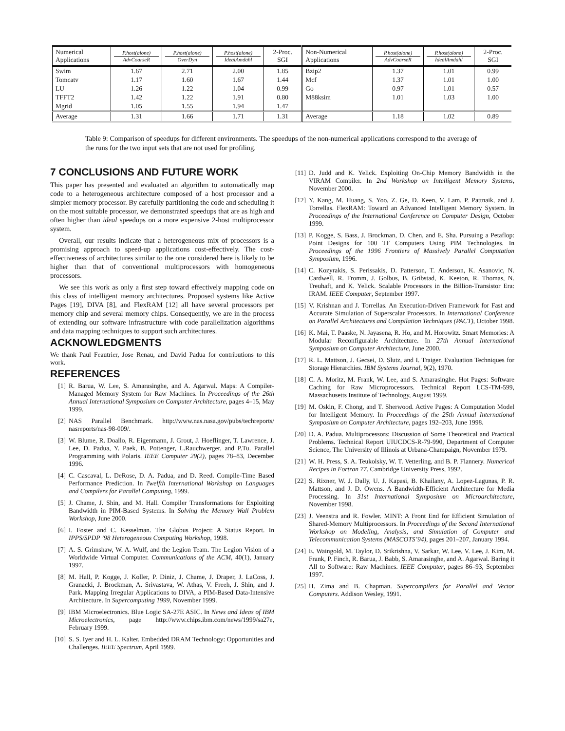| Numerical Applications | P.host(alone) AdvCoarseR | P.host(alone) OverDyn | P.host(alone) IdealAmdahl | 2-Proc. SGI | Non-Numerical Applications | P.host(alone) AdvCoarseR | P.host(alone) IdealAmdahl | 2-Proc. SGI |
| --- | --- | --- | --- | --- | --- | --- | --- | --- |
| Swim | 1.67 | 2.71 | 2.00 | 1.85 | Bzip2 | 1.37 | 1.01 | 0.99 |
| Tomcatv | 1.17 | 1.60 | 1.67 | 1.44 | Mcf | 1.37 | 1.01 | 1.00 |
| LU | 1.26 | 1.22 | 1.04 | 0.99 | Go | 0.97 | 1.01 | 0.57 |
| TFFT2 | 1.42 | 1.22 | 1.91 | 0.80 | M88ksim | 1.01 | 1.03 | 1.00 |
| Mgrid | 1.05 | 1.55 | 1.94 | 1.47 | | | | |
| Average | 1.31 | 1.66 | 1.71 | 1.31 | Average | 1.18 | 1.02 | 0.89 |
Table 9: Comparison of speedups for different environments. The speedups of the non-numerical applications correspond to the average of the runs for the two input sets that are not used for profiling.
7 CONCLUSIONS AND FUTURE WORK
This paper has presented and evaluated an algorithm to automatically map code to a heterogeneous architecture composed of a host processor and a simpler memory processor. By carefully partitioning the code and scheduling it on the most suitable processor, we demonstrated speedups that are as high and often higher than ideal speedups on a more expensive 2-host multiprocessor system.
Overall, our results indicate that a heterogeneous mix of processors is a promising approach to speed-up applications cost-effectively. The cost-effectiveness of architectures similar to the one considered here is likely to be higher than that of conventional multiprocessors with homogeneous processors.
We see this work as only a first step toward effectively mapping code on this class of intelligent memory architectures. Proposed systems like Active Pages [19], DIVA [8], and FlexRAM [12] all have several processors per memory chip and several memory chips. Consequently, we are in the process of extending our software infrastructure with code parallelization algorithms and data mapping techniques to support such architectures.
ACKNOWLEDGMENTS
We thank Paul Feautrier, Jose Renau, and David Padua for contributions to this work.
REFERENCES
[1] R. Barua, W. Lee, S. Amarasinghe, and A. Agarwal. Maps: A Compiler-Managed Memory System for Raw Machines. In Proceedings of the 26th Annual International Symposium on Computer Architecture, pages 4–15, May 1999.
[2] NAS Parallel Benchmark. http://www.nas.nasa.gov/pubs/techreports/ nasreports/nas-98-009/.
[3] W. Blume, R. Doallo, R. Eigenmann, J. Grout, J. Hoeflinger, T. Lawrence, J. Lee, D. Padua, Y. Paek, B. Pottenger, L.Rauchwerger, and P.Tu. Parallel Programming with Polaris. IEEE Computer 29(2), pages 78–83, December 1996.
[4] C. Cascaval, L. DeRose, D. A. Padua, and D. Reed. Compile-Time Based Performance Prediction. In Twelfth International Workshop on Languages and Compilers for Parallel Computing, 1999.
[5] J. Chame, J. Shin, and M. Hall. Compiler Transformations for Exploiting Bandwidth in PIM-Based Systems. In Solving the Memory Wall Problem Workshop, June 2000.
[6] I. Foster and C. Kesselman. The Globus Project: A Status Report. In IPPS/SPDP ’98 Heterogeneous Computing Workshop, 1998.
[7] A. S. Grimshaw, W. A. Wulf, and the Legion Team. The Legion Vision of a Worldwide Virtual Computer. Communications of the ACM, 40(1), January 1997.
[8] M. Hall, P. Kogge, J. Koller, P. Diniz, J. Chame, J. Draper, J. LaCoss, J. Granacki, J. Brockman, A. Srivastava, W. Athas, V. Freeh, J. Shin, and J. Park. Mapping Irregular Applications to DIVA, a PIM-Based Data-Intensive Architecture. In Supercomputing 1999, November 1999.
[9] IBM Microelectronics. Blue Logic SA-27E ASIC. In News and Ideas of IBM Microelectronics, page http://www.chips.ibm.com/news/1999/sa27e, February 1999.
[10] S. S. Iyer and H. L. Kalter. Embedded DRAM Technology: Opportunities and Challenges. IEEE Spectrum, April 1999.
[11] D. Judd and K. Yelick. Exploiting On-Chip Memory Bandwidth in the VIRAM Compiler. In 2nd Workshop on Intelligent Memory Systems, November 2000.
[12] Y. Kang, M. Huang, S. Yoo, Z. Ge, D. Keen, V. Lam, P. Pattnaik, and J. Torrellas. FlexRAM: Toward an Advanced Intelligent Memory System. In Proceedings of the International Conference on Computer Design, October 1999.
[13] P. Kogge, S. Bass, J. Brockman, D. Chen, and E. Sha. Pursuing a Petaflop: Point Designs for 100 TF Computers Using PIM Technologies. In Proceedings of the 1996 Frontiers of Massively Parallel Computation Symposium, 1996.
[14] C. Kozyrakis, S. Perissakis, D. Patterson, T. Anderson, K. Asanovic, N. Cardwell, R. Fromm, J. Golbus, B. Gribstad, K. Keeton, R. Thomas, N. Treuhaft, and K. Yelick. Scalable Processors in the Billion-Transistor Era: IRAM. IEEE Computer, September 1997.
[15] V. Krishnan and J. Torrellas. An Execution-Driven Framework for Fast and Accurate Simulation of Superscalar Processors. In International Conference on Parallel Architectures and Compilation Techniques (PACT), October 1998.
[16] K. Mai, T. Paaske, N. Jayasena, R. Ho, and M. Horowitz. Smart Memories: A Modular Reconfigurable Architecture. In 27th Annual International Symposium on Computer Architecture, June 2000.
[17] R. L. Mattson, J. Gecsei, D. Slutz, and I. Traiger. Evaluation Techniques for Storage Hierarchies. IBM Systems Journal, 9(2), 1970.
[18] C. A. Moritz, M. Frank, W. Lee, and S. Amarasinghe. Hot Pages: Software Caching for Raw Microprocessors. Technical Report LCS-TM-599, Massachusetts Institute of Technology, August 1999.
[19] M. Oskin, F. Chong, and T. Sherwood. Active Pages: A Computation Model for Intelligent Memory. In Proceedings of the 25th Annual International Symposium on Computer Architecture, pages 192–203, June 1998.
[20] D. A. Padua. Multiprocessors: Discussion of Some Theoretical and Practical Problems. Technical Report UIUCDCS-R-79-990, Department of Computer Science, The University of Illinois at Urbana-Champaign, November 1979.
[21] W. H. Press, S. A. Teukolsky, W. T. Vetterling, and B. P. Flannery. Numerical Recipes in Fortran 77. Cambridge University Press, 1992.
[22] S. Rixner, W. J. Dally, U. J. Kapasi, B. Khailany, A. Lopez-Lagunas, P. R. Mattson, and J. D. Owens. A Bandwidth-Efficient Architecture for Media Processing. In 31st International Symposium on Microarchitecture, November 1998.
[23] J. Veenstra and R. Fowler. MINT: A Front End for Efficient Simulation of Shared-Memory Multiprocessors. In Proceedings of the Second International Workshop on Modeling, Analysis, and Simulation of Computer and Telecommunication Systems (MASCOTS’94), pages 201–207, January 1994.
[24] E. Waingold, M. Taylor, D. Srikrishna, V. Sarkar, W. Lee, V. Lee, J. Kim, M. Frank, P. Finch, R. Barua, J. Babb, S. Amarasinghe, and A. Agarwal. Baring it All to Software: Raw Machines. IEEE Computer, pages 86–93, September 1997.
[25] H. Zima and B. Chapman. Supercompilers for Parallel and Vector Computers. Addison Wesley, 1991.